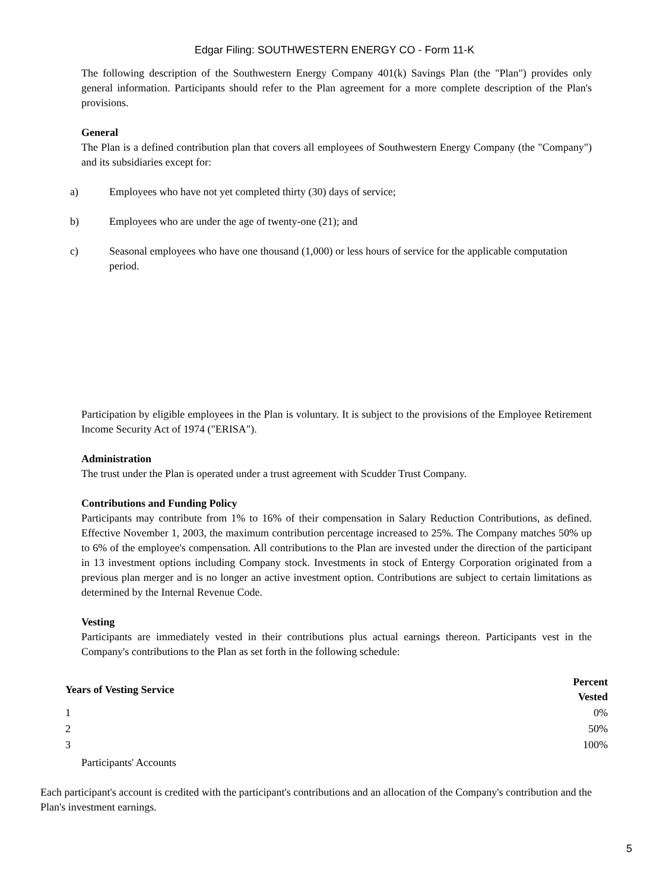Edgar Filing: SOUTHWESTERN ENERGY CO - Form 11-K
The following description of the Southwestern Energy Company 401(k) Savings Plan (the "Plan") provides only general information. Participants should refer to the Plan agreement for a more complete description of the Plan's provisions.
General
The Plan is a defined contribution plan that covers all employees of Southwestern Energy Company (the "Company") and its subsidiaries except for:
a) Employees who have not yet completed thirty (30) days of service;
b) Employees who are under the age of twenty-one (21); and
c) Seasonal employees who have one thousand (1,000) or less hours of service for the applicable computation period.
Participation by eligible employees in the Plan is voluntary. It is subject to the provisions of the Employee Retirement Income Security Act of 1974 ("ERISA").
Administration
The trust under the Plan is operated under a trust agreement with Scudder Trust Company.
Contributions and Funding Policy
Participants may contribute from 1% to 16% of their compensation in Salary Reduction Contributions, as defined. Effective November 1, 2003, the maximum contribution percentage increased to 25%. The Company matches 50% up to 6% of the employee's compensation. All contributions to the Plan are invested under the direction of the participant in 13 investment options including Company stock. Investments in stock of Entergy Corporation originated from a previous plan merger and is no longer an active investment option. Contributions are subject to certain limitations as determined by the Internal Revenue Code.
Vesting
Participants are immediately vested in their contributions plus actual earnings thereon. Participants vest in the Company's contributions to the Plan as set forth in the following schedule:
| Years of Vesting Service | Percent Vested |
| --- | --- |
| 1 | 0% |
| 2 | 50% |
| 3 | 100% |
Participants' Accounts
Each participant's account is credited with the participant's contributions and an allocation of the Company's contribution and the Plan's investment earnings.
5